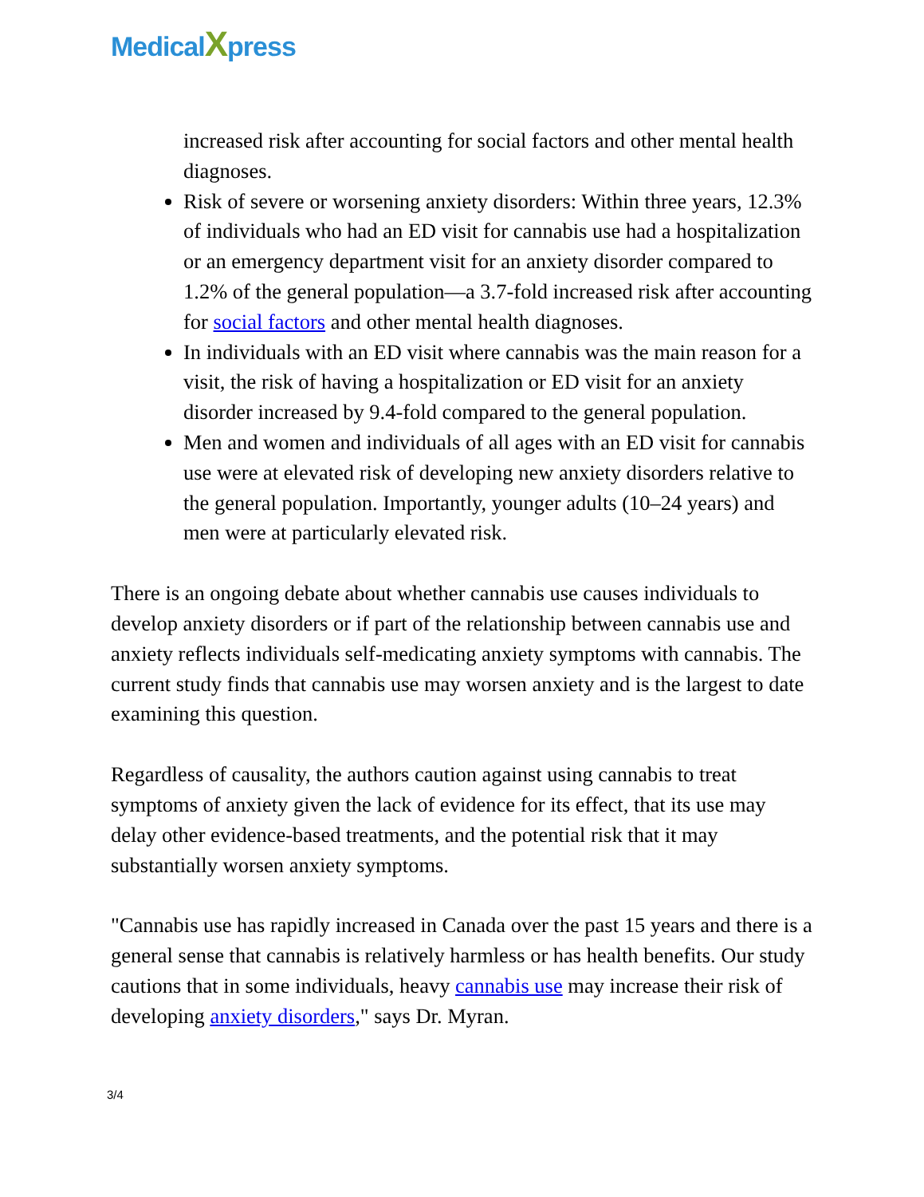MedicalXpress
increased risk after accounting for social factors and other mental health diagnoses.
Risk of severe or worsening anxiety disorders: Within three years, 12.3% of individuals who had an ED visit for cannabis use had a hospitalization or an emergency department visit for an anxiety disorder compared to 1.2% of the general population—a 3.7-fold increased risk after accounting for social factors and other mental health diagnoses.
In individuals with an ED visit where cannabis was the main reason for a visit, the risk of having a hospitalization or ED visit for an anxiety disorder increased by 9.4-fold compared to the general population.
Men and women and individuals of all ages with an ED visit for cannabis use were at elevated risk of developing new anxiety disorders relative to the general population. Importantly, younger adults (10–24 years) and men were at particularly elevated risk.
There is an ongoing debate about whether cannabis use causes individuals to develop anxiety disorders or if part of the relationship between cannabis use and anxiety reflects individuals self-medicating anxiety symptoms with cannabis. The current study finds that cannabis use may worsen anxiety and is the largest to date examining this question.
Regardless of causality, the authors caution against using cannabis to treat symptoms of anxiety given the lack of evidence for its effect, that its use may delay other evidence-based treatments, and the potential risk that it may substantially worsen anxiety symptoms.
"Cannabis use has rapidly increased in Canada over the past 15 years and there is a general sense that cannabis is relatively harmless or has health benefits. Our study cautions that in some individuals, heavy cannabis use may increase their risk of developing anxiety disorders," says Dr. Myran.
3/4